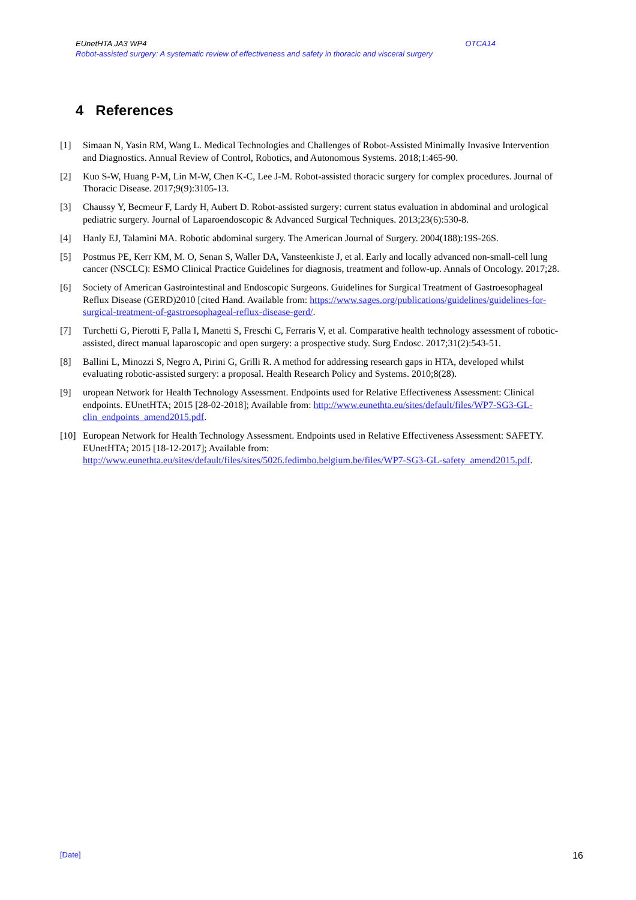EUnetHTA JA3 WP4 OTCA14
Robot-assisted surgery: A systematic review of effectiveness and safety in thoracic and visceral surgery
4 References
[1] Simaan N, Yasin RM, Wang L. Medical Technologies and Challenges of Robot-Assisted Minimally Invasive Intervention and Diagnostics. Annual Review of Control, Robotics, and Autonomous Systems. 2018;1:465-90.
[2] Kuo S-W, Huang P-M, Lin M-W, Chen K-C, Lee J-M. Robot-assisted thoracic surgery for complex procedures. Journal of Thoracic Disease. 2017;9(9):3105-13.
[3] Chaussy Y, Becmeur F, Lardy H, Aubert D. Robot-assisted surgery: current status evaluation in abdominal and urological pediatric surgery. Journal of Laparoendoscopic & Advanced Surgical Techniques. 2013;23(6):530-8.
[4] Hanly EJ, Talamini MA. Robotic abdominal surgery. The American Journal of Surgery. 2004(188):19S-26S.
[5] Postmus PE, Kerr KM, M. O, Senan S, Waller DA, Vansteenkiste J, et al. Early and locally advanced non-small-cell lung cancer (NSCLC): ESMO Clinical Practice Guidelines for diagnosis, treatment and follow-up. Annals of Oncology. 2017;28.
[6] Society of American Gastrointestinal and Endoscopic Surgeons. Guidelines for Surgical Treatment of Gastroesophageal Reflux Disease (GERD)2010 [cited Hand. Available from: https://www.sages.org/publications/guidelines/guidelines-for-surgical-treatment-of-gastroesophageal-reflux-disease-gerd/.
[7] Turchetti G, Pierotti F, Palla I, Manetti S, Freschi C, Ferraris V, et al. Comparative health technology assessment of robotic-assisted, direct manual laparoscopic and open surgery: a prospective study. Surg Endosc. 2017;31(2):543-51.
[8] Ballini L, Minozzi S, Negro A, Pirini G, Grilli R. A method for addressing research gaps in HTA, developed whilst evaluating robotic-assisted surgery: a proposal. Health Research Policy and Systems. 2010;8(28).
[9] uropean Network for Health Technology Assessment. Endpoints used for Relative Effectiveness Assessment: Clinical endpoints. EUnetHTA; 2015 [28-02-2018]; Available from: http://www.eunethta.eu/sites/default/files/WP7-SG3-GL-clin_endpoints_amend2015.pdf.
[10] European Network for Health Technology Assessment. Endpoints used in Relative Effectiveness Assessment: SAFETY. EUnetHTA; 2015 [18-12-2017]; Available from: http://www.eunethta.eu/sites/default/files/sites/5026.fedimbo.belgium.be/files/WP7-SG3-GL-safety_amend2015.pdf.
[Date] 16